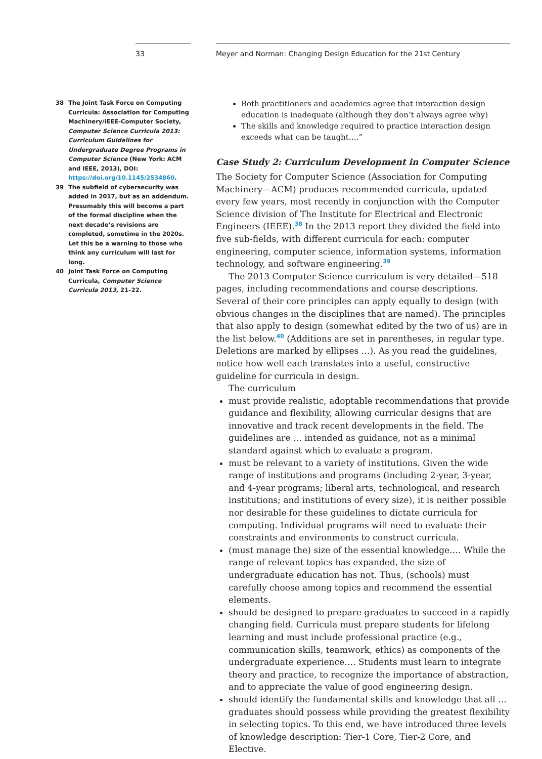33
38 The Joint Task Force on Computing Curricula: Association for Computing Machinery/IEEE-Computer Society, Computer Science Curricula 2013: Curriculum Guidelines for Undergraduate Degree Programs in Computer Science (New York: ACM and IEEE, 2013), DOI: https://doi.org/10.1145/2534860.
39 The subfield of cybersecurity was added in 2017, but as an addendum. Presumably this will become a part of the formal discipline when the next decade’s revisions are completed, sometime in the 2020s. Let this be a warning to those who think any curriculum will last for long.
40 Joint Task Force on Computing Curricula, Computer Science Curricula 2013, 21–22.
Meyer and Norman: Changing Design Education for the 21st Century
Both practitioners and academics agree that interaction design education is inadequate (although they don’t always agree why)
The skills and knowledge required to practice interaction design exceeds what can be taught….”
Case Study 2: Curriculum Development in Computer Science
The Society for Computer Science (Association for Computing Machinery—ACM) produces recommended curricula, updated every few years, most recently in conjunction with the Computer Science division of The Institute for Electrical and Electronic Engineers (IEEE).<sup>38</sup> In the 2013 report they divided the field into five sub-fields, with different curricula for each: computer engineering, computer science, information systems, information technology, and software engineering.<sup>39</sup>
The 2013 Computer Science curriculum is very detailed—518 pages, including recommendations and course descriptions. Several of their core principles can apply equally to design (with obvious changes in the disciplines that are named). The principles that also apply to design (somewhat edited by the two of us) are in the list below.<sup>40</sup> (Additions are set in parentheses, in regular type. Deletions are marked by ellipses …). As you read the guidelines, notice how well each translates into a useful, constructive guideline for curricula in design.
The curriculum
must provide realistic, adoptable recommendations that provide guidance and flexibility, allowing curricular designs that are innovative and track recent developments in the field. The guidelines are … intended as guidance, not as a minimal standard against which to evaluate a program.
must be relevant to a variety of institutions. Given the wide range of institutions and programs (including 2-year, 3-year, and 4-year programs; liberal arts, technological, and research institutions; and institutions of every size), it is neither possible nor desirable for these guidelines to dictate curricula for computing. Individual programs will need to evaluate their constraints and environments to construct curricula.
(must manage the) size of the essential knowledge…. While the range of relevant topics has expanded, the size of undergraduate education has not. Thus, (schools) must carefully choose among topics and recommend the essential elements.
should be designed to prepare graduates to succeed in a rapidly changing field. Curricula must prepare students for lifelong learning and must include professional practice (e.g., communication skills, teamwork, ethics) as components of the undergraduate experience…. Students must learn to integrate theory and practice, to recognize the importance of abstraction, and to appreciate the value of good engineering design.
should identify the fundamental skills and knowledge that all … graduates should possess while providing the greatest flexibility in selecting topics. To this end, we have introduced three levels of knowledge description: Tier-1 Core, Tier-2 Core, and Elective.